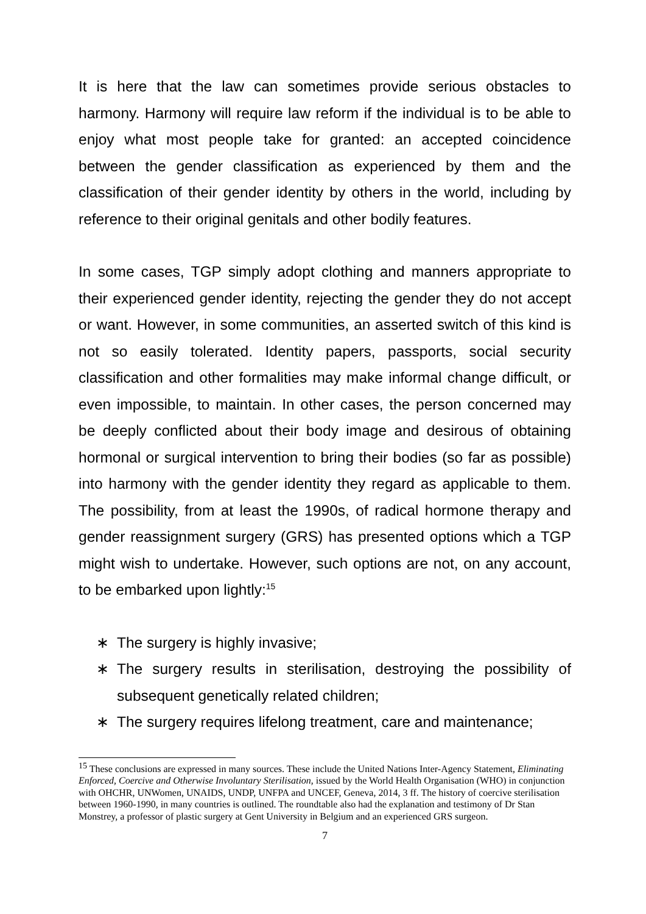It is here that the law can sometimes provide serious obstacles to harmony. Harmony will require law reform if the individual is to be able to enjoy what most people take for granted: an accepted coincidence between the gender classification as experienced by them and the classification of their gender identity by others in the world, including by reference to their original genitals and other bodily features.
In some cases, TGP simply adopt clothing and manners appropriate to their experienced gender identity, rejecting the gender they do not accept or want. However, in some communities, an asserted switch of this kind is not so easily tolerated. Identity papers, passports, social security classification and other formalities may make informal change difficult, or even impossible, to maintain. In other cases, the person concerned may be deeply conflicted about their body image and desirous of obtaining hormonal or surgical intervention to bring their bodies (so far as possible) into harmony with the gender identity they regard as applicable to them. The possibility, from at least the 1990s, of radical hormone therapy and gender reassignment surgery (GRS) has presented options which a TGP might wish to undertake. However, such options are not, on any account, to be embarked upon lightly:<sup>15</sup>
∗ The surgery is highly invasive;
∗ The surgery results in sterilisation, destroying the possibility of subsequent genetically related children;
∗ The surgery requires lifelong treatment, care and maintenance;
<sup>15</sup> These conclusions are expressed in many sources. These include the United Nations Inter-Agency Statement, Eliminating Enforced, Coercive and Otherwise Involuntary Sterilisation, issued by the World Health Organisation (WHO) in conjunction with OHCHR, UNWomen, UNAIDS, UNDP, UNFPA and UNCEF, Geneva, 2014, 3 ff. The history of coercive sterilisation between 1960-1990, in many countries is outlined. The roundtable also had the explanation and testimony of Dr Stan Monstrey, a professor of plastic surgery at Gent University in Belgium and an experienced GRS surgeon.
7